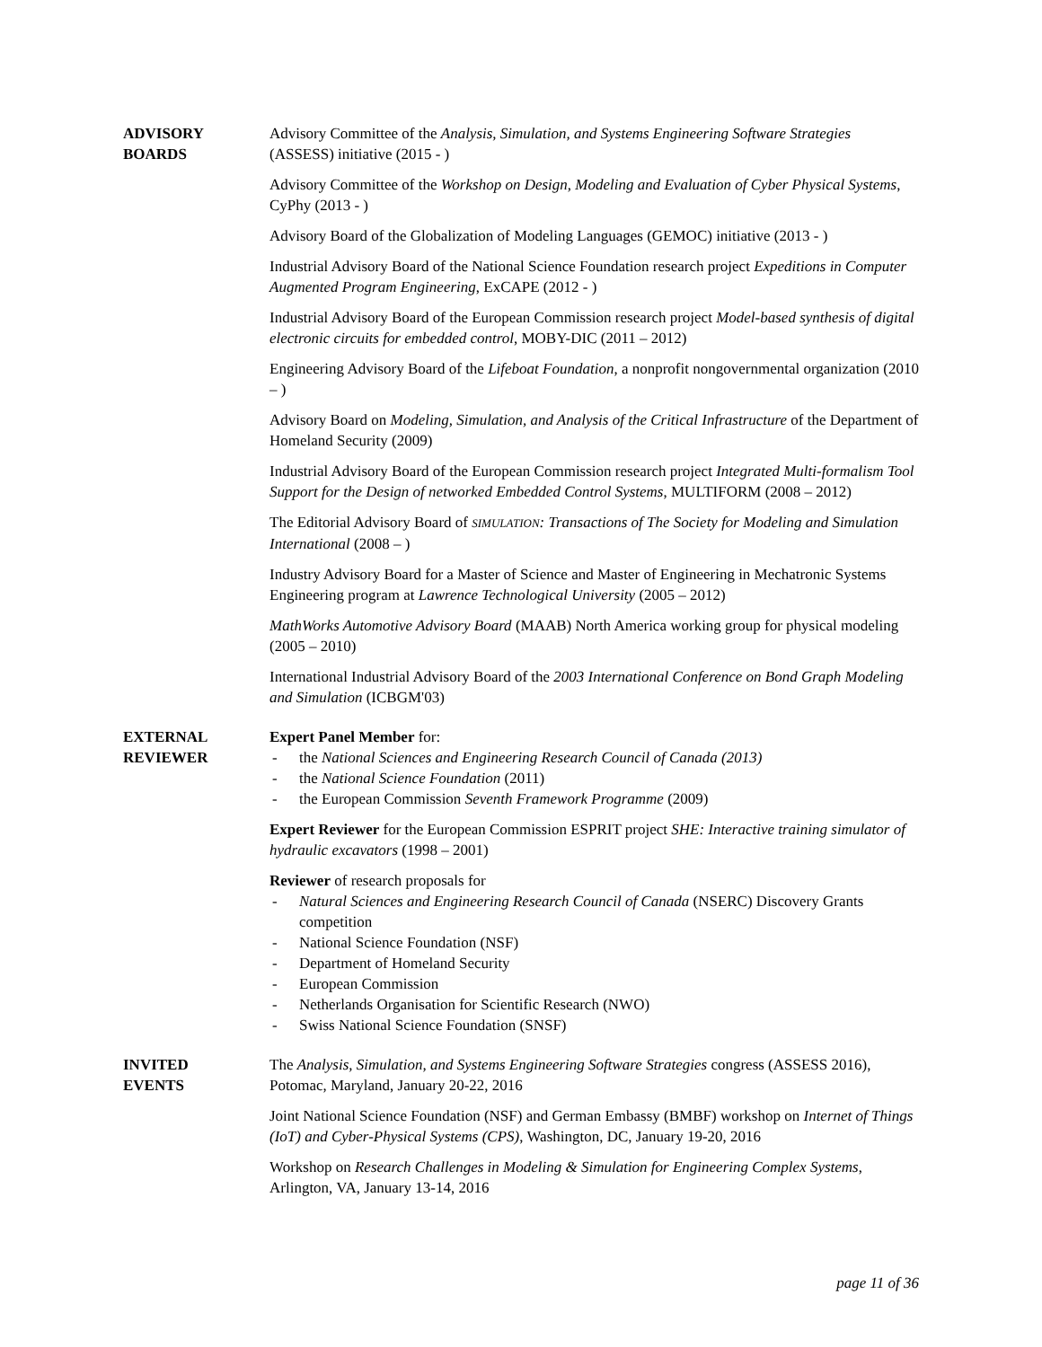ADVISORY
BOARDS
Advisory Committee of the Analysis, Simulation, and Systems Engineering Software Strategies (ASSESS) initiative (2015 - )
Advisory Committee of the Workshop on Design, Modeling and Evaluation of Cyber Physical Systems, CyPhy (2013 - )
Advisory Board of the Globalization of Modeling Languages (GEMOC) initiative (2013 - )
Industrial Advisory Board of the National Science Foundation research project Expeditions in Computer Augmented Program Engineering, ExCAPE (2012 - )
Industrial Advisory Board of the European Commission research project Model-based synthesis of digital electronic circuits for embedded control, MOBY-DIC (2011 – 2012)
Engineering Advisory Board of the Lifeboat Foundation, a nonprofit nongovernmental organization (2010 – )
Advisory Board on Modeling, Simulation, and Analysis of the Critical Infrastructure of the Department of Homeland Security (2009)
Industrial Advisory Board of the European Commission research project Integrated Multi-formalism Tool Support for the Design of networked Embedded Control Systems, MULTIFORM (2008 – 2012)
The Editorial Advisory Board of SIMULATION: Transactions of The Society for Modeling and Simulation International (2008 – )
Industry Advisory Board for a Master of Science and Master of Engineering in Mechatronic Systems Engineering program at Lawrence Technological University (2005 – 2012)
MathWorks Automotive Advisory Board (MAAB) North America working group for physical modeling (2005 – 2010)
International Industrial Advisory Board of the 2003 International Conference on Bond Graph Modeling and Simulation (ICBGM'03)
EXTERNAL
REVIEWER
Expert Panel Member for:
- the National Sciences and Engineering Research Council of Canada (2013)
- the National Science Foundation (2011)
- the European Commission Seventh Framework Programme (2009)
Expert Reviewer for the European Commission ESPRIT project SHE: Interactive training simulator of hydraulic excavators (1998 – 2001)
Reviewer of research proposals for
- Natural Sciences and Engineering Research Council of Canada (NSERC) Discovery Grants competition
- National Science Foundation (NSF)
- Department of Homeland Security
- European Commission
- Netherlands Organisation for Scientific Research (NWO)
- Swiss National Science Foundation (SNSF)
INVITED
EVENTS
The Analysis, Simulation, and Systems Engineering Software Strategies congress (ASSESS 2016), Potomac, Maryland, January 20-22, 2016
Joint National Science Foundation (NSF) and German Embassy (BMBF) workshop on Internet of Things (IoT) and Cyber-Physical Systems (CPS), Washington, DC, January 19-20, 2016
Workshop on Research Challenges in Modeling & Simulation for Engineering Complex Systems, Arlington, VA, January 13-14, 2016
page 11 of 36